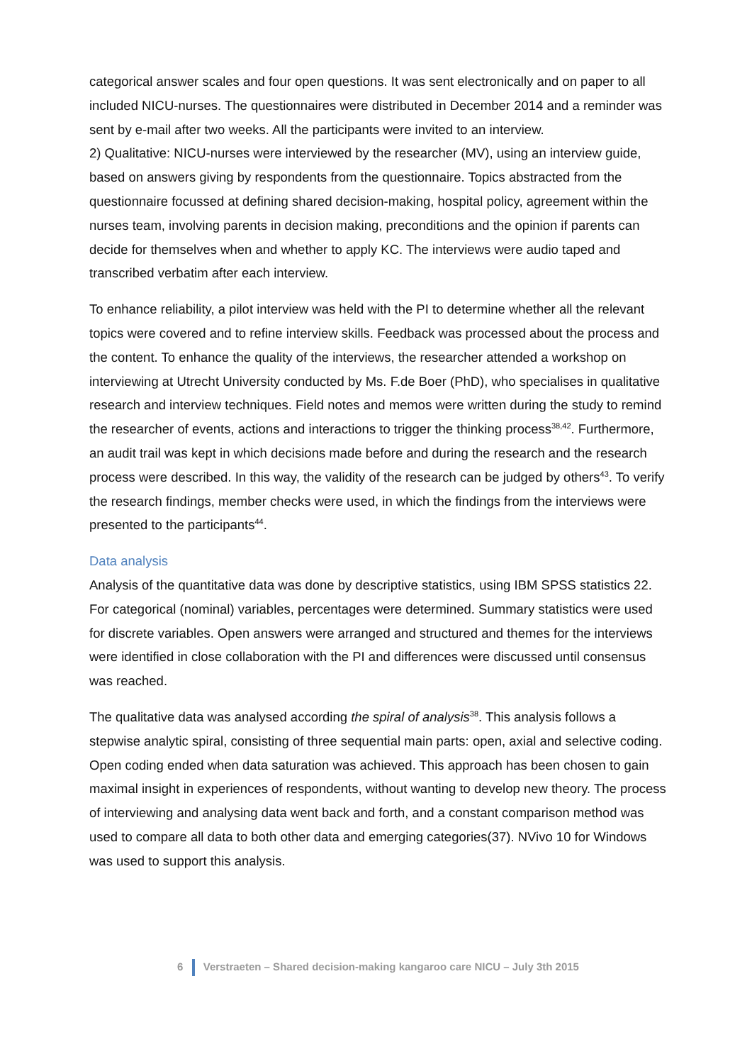categorical answer scales and four open questions. It was sent electronically and on paper to all included NICU-nurses. The questionnaires were distributed in December 2014 and a reminder was sent by e-mail after two weeks. All the participants were invited to an interview.
2) Qualitative: NICU-nurses were interviewed by the researcher (MV), using an interview guide, based on answers giving by respondents from the questionnaire. Topics abstracted from the questionnaire focussed at defining shared decision-making, hospital policy, agreement within the nurses team, involving parents in decision making, preconditions and the opinion if parents can decide for themselves when and whether to apply KC. The interviews were audio taped and transcribed verbatim after each interview.
To enhance reliability, a pilot interview was held with the PI to determine whether all the relevant topics were covered and to refine interview skills. Feedback was processed about the process and the content. To enhance the quality of the interviews, the researcher attended a workshop on interviewing at Utrecht University conducted by Ms. F.de Boer (PhD), who specialises in qualitative research and interview techniques. Field notes and memos were written during the study to remind the researcher of events, actions and interactions to trigger the thinking process<sup>38,42</sup>. Furthermore, an audit trail was kept in which decisions made before and during the research and the research process were described. In this way, the validity of the research can be judged by others<sup>43</sup>. To verify the research findings, member checks were used, in which the findings from the interviews were presented to the participants<sup>44</sup>.
Data analysis
Analysis of the quantitative data was done by descriptive statistics, using IBM SPSS statistics 22. For categorical (nominal) variables, percentages were determined. Summary statistics were used for discrete variables. Open answers were arranged and structured and themes for the interviews were identified in close collaboration with the PI and differences were discussed until consensus was reached.
The qualitative data was analysed according the spiral of analysis<sup>38</sup>. This analysis follows a stepwise analytic spiral, consisting of three sequential main parts: open, axial and selective coding. Open coding ended when data saturation was achieved. This approach has been chosen to gain maximal insight in experiences of respondents, without wanting to develop new theory. The process of interviewing and analysing data went back and forth, and a constant comparison method was used to compare all data to both other data and emerging categories(37). NVivo 10 for Windows was used to support this analysis.
6 Verstraeten – Shared decision-making kangaroo care NICU – July 3th 2015